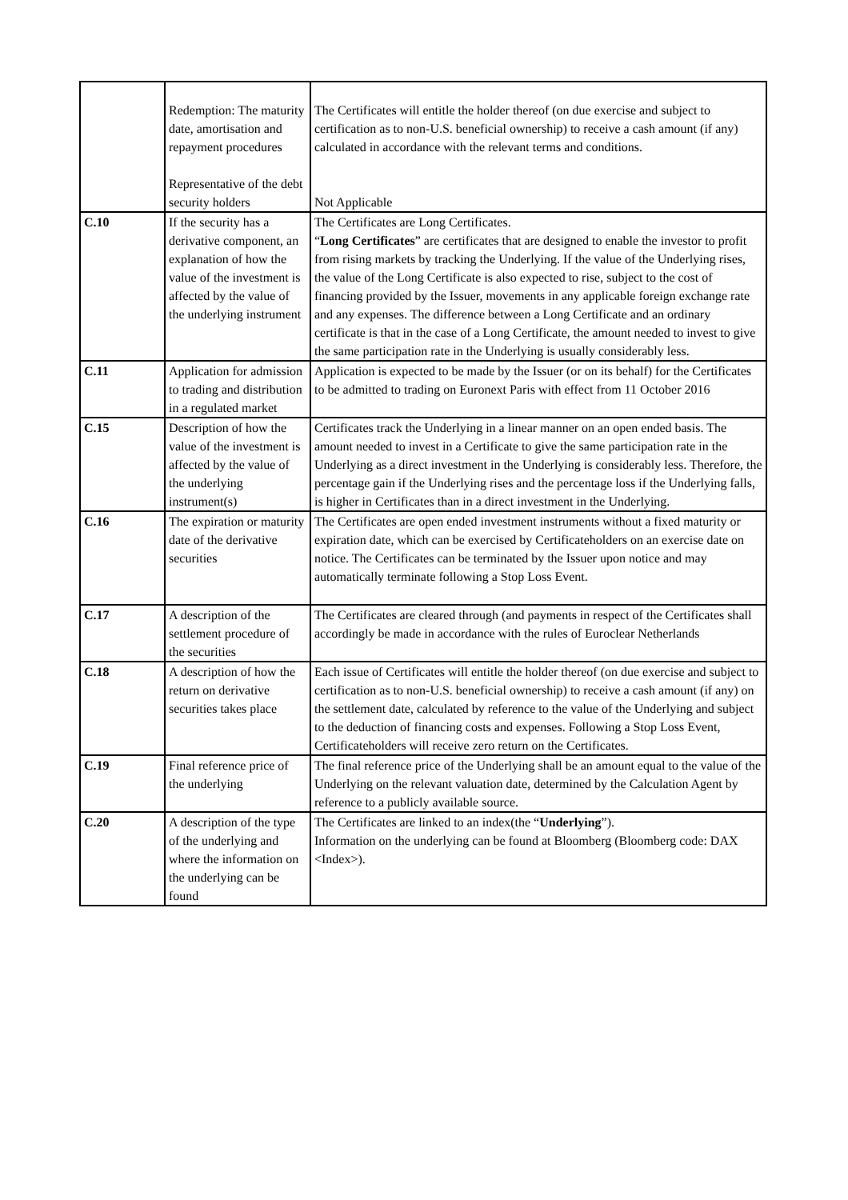| | Redemption: The maturity date, amortisation and repayment procedures Representative of the debt security holders | The Certificates will entitle the holder thereof (on due exercise and subject to certification as to non-U.S. beneficial ownership) to receive a cash amount (if any) calculated in accordance with the relevant terms and conditions. Not Applicable |
| C.10 | If the security has a derivative component, an explanation of how the value of the investment is affected by the value of the underlying instrument | The Certificates are Long Certificates. “ Long Certificates ” are certificates that are designed to enable the investor to profit from rising markets by tracking the Underlying. If the value of the Underlying rises, the value of the Long Certificate is also expected to rise, subject to the cost of financing provided by the Issuer, movements in any applicable foreign exchange rate and any expenses. The difference between a Long Certificate and an ordinary certificate is that in the case of a Long Certificate, the amount needed to invest to give the same participation rate in the Underlying is usually considerably less. |
| C.11 | Application for admission to trading and distribution in a regulated market | Application is expected to be made by the Issuer (or on its behalf) for the Certificates to be admitted to trading on Euronext Paris with effect from 11 October 2016 |
| C.15 | Description of how the value of the investment is affected by the value of the underlying instrument(s) | Certificates track the Underlying in a linear manner on an open ended basis. The amount needed to invest in a Certificate to give the same participation rate in the Underlying as a direct investment in the Underlying is considerably less. Therefore, the percentage gain if the Underlying rises and the percentage loss if the Underlying falls, is higher in Certificates than in a direct investment in the Underlying. |
| C.16 | The expiration or maturity date of the derivative securities | The Certificates are open ended investment instruments without a fixed maturity or expiration date, which can be exercised by Certificateholders on an exercise date on notice. The Certificates can be terminated by the Issuer upon notice and may automatically terminate following a Stop Loss Event. |
| C.17 | A description of the settlement procedure of the securities | The Certificates are cleared through (and payments in respect of the Certificates shall accordingly be made in accordance with the rules of Euroclear Netherlands |
| C.18 | A description of how the return on derivative securities takes place | Each issue of Certificates will entitle the holder thereof (on due exercise and subject to certification as to non-U.S. beneficial ownership) to receive a cash amount (if any) on the settlement date, calculated by reference to the value of the Underlying and subject to the deduction of financing costs and expenses. Following a Stop Loss Event, Certificateholders will receive zero return on the Certificates. |
| C.19 | Final reference price of the underlying | The final reference price of the Underlying shall be an amount equal to the value of the Underlying on the relevant valuation date, determined by the Calculation Agent by reference to a publicly available source. |
| C.20 | A description of the type of the underlying and where the information on the underlying can be found | The Certificates are linked to an index(the “ Underlying ”). Information on the underlying can be found at Bloomberg (Bloomberg code: DAX <Index>). |